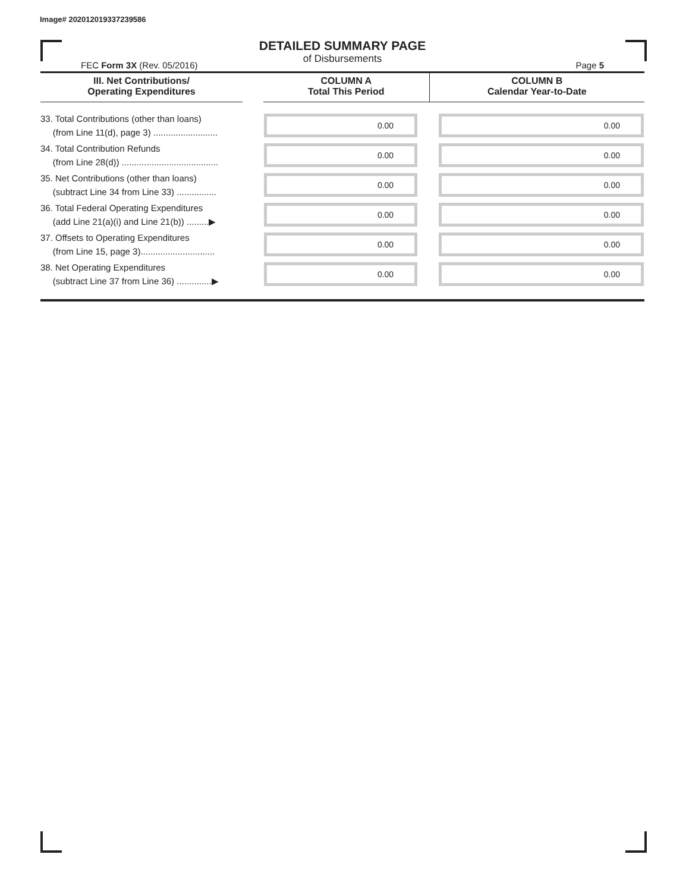Image# 202012019337239586
DETAILED SUMMARY PAGE
of Disbursements
FEC Form 3X (Rev. 05/2016) Page 5
| III. Net Contributions/ Operating Expenditures | | COLUMN A Total This Period | COLUMN B Calendar Year-to-Date |
| --- | --- | --- | --- |
| 33. Total Contributions (other than loans) (from Line 11(d), page 3) .......................... | | 0.00 | 0.00 |
| 34. Total Contribution Refunds (from Line 28(d)) ....................................... | | 0.00 | 0.00 |
| 35. Net Contributions (other than loans) (subtract Line 34 from Line 33) ................ | | 0.00 | 0.00 |
| 36. Total Federal Operating Expenditures (add Line 21(a)(i) and Line 21(b)) .........▶ | | 0.00 | 0.00 |
| 37. Offsets to Operating Expenditures (from Line 15, page 3).............................. | | 0.00 | 0.00 |
| 38. Net Operating Expenditures (subtract Line 37 from Line 36) ..............▶ | | 0.00 | 0.00 |